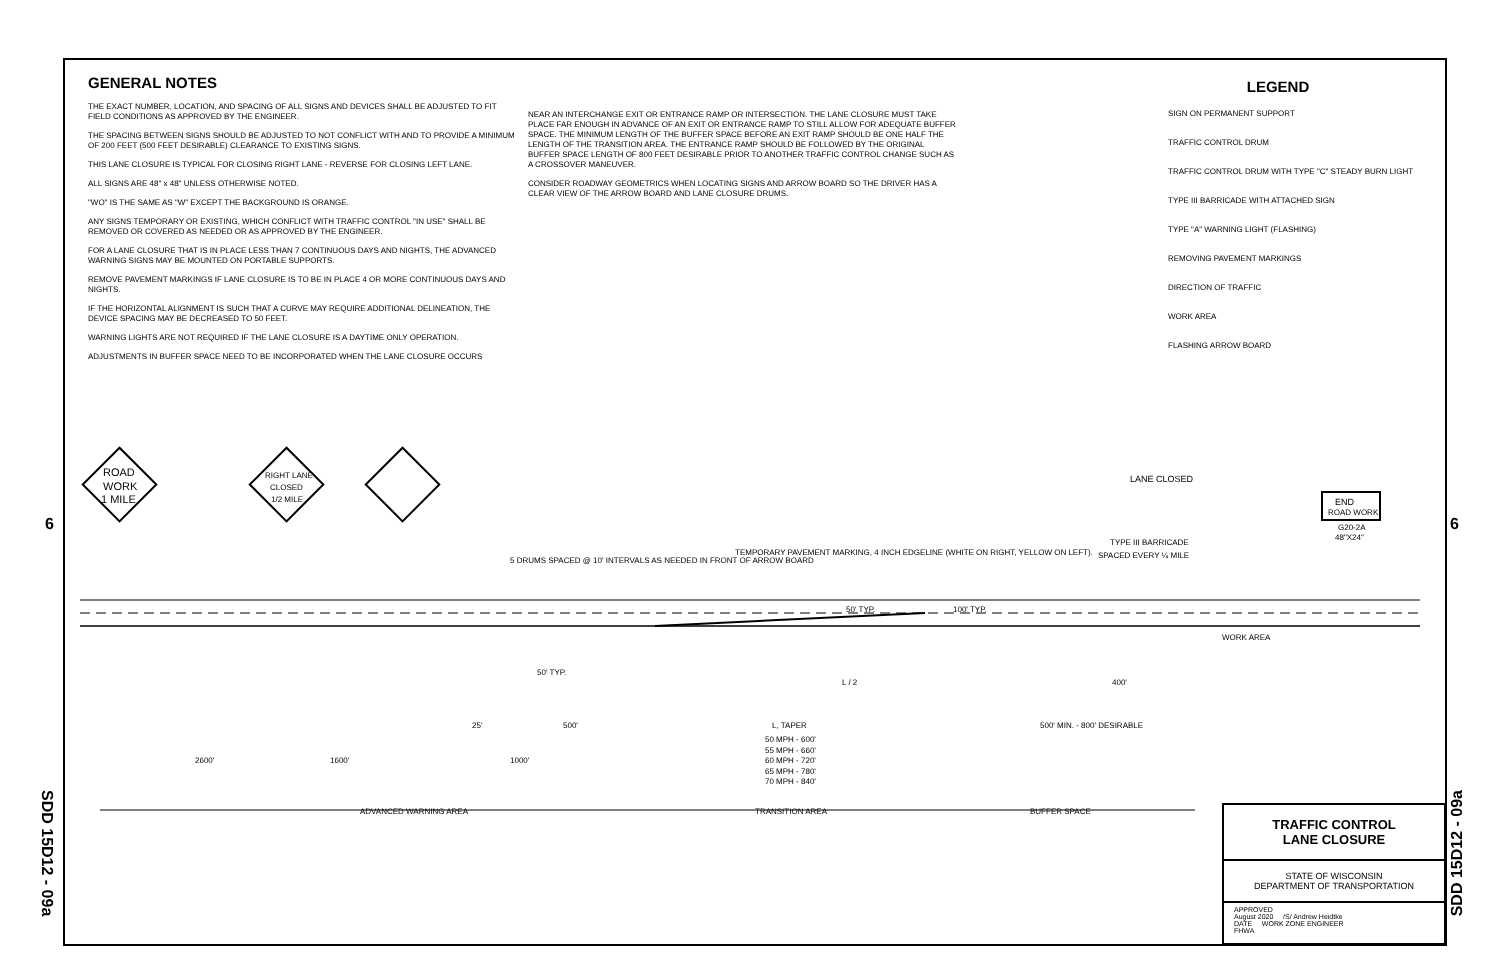GENERAL NOTES
THE EXACT NUMBER, LOCATION, AND SPACING OF ALL SIGNS AND DEVICES SHALL BE ADJUSTED TO FIT FIELD CONDITIONS AS APPROVED BY THE ENGINEER.
THE SPACING BETWEEN SIGNS SHOULD BE ADJUSTED TO NOT CONFLICT WITH AND TO PROVIDE A MINIMUM OF 200 FEET (500 FEET DESIRABLE) CLEARANCE TO EXISTING SIGNS.
THIS LANE CLOSURE IS TYPICAL FOR CLOSING RIGHT LANE - REVERSE FOR CLOSING LEFT LANE.
ALL SIGNS ARE 48" x 48" UNLESS OTHERWISE NOTED.
"WO" IS THE SAME AS "W" EXCEPT THE BACKGROUND IS ORANGE.
ANY SIGNS TEMPORARY OR EXISTING, WHICH CONFLICT WITH TRAFFIC CONTROL "IN USE" SHALL BE REMOVED OR COVERED AS NEEDED OR AS APPROVED BY THE ENGINEER.
FOR A LANE CLOSURE THAT IS IN PLACE LESS THAN 7 CONTINUOUS DAYS AND NIGHTS, THE ADVANCED WARNING SIGNS MAY BE MOUNTED ON PORTABLE SUPPORTS.
REMOVE PAVEMENT MARKINGS IF LANE CLOSURE IS TO BE IN PLACE 4 OR MORE CONTINUOUS DAYS AND NIGHTS.
IF THE HORIZONTAL ALIGNMENT IS SUCH THAT A CURVE MAY REQUIRE ADDITIONAL DELINEATION, THE DEVICE SPACING MAY BE DECREASED TO 50 FEET.
WARNING LIGHTS ARE NOT REQUIRED IF THE LANE CLOSURE IS A DAYTIME ONLY OPERATION.
ADJUSTMENTS IN BUFFER SPACE NEED TO BE INCORPORATED WHEN THE LANE CLOSURE OCCURS
NEAR AN INTERCHANGE EXIT OR ENTRANCE RAMP OR INTERSECTION. THE LANE CLOSURE MUST TAKE PLACE FAR ENOUGH IN ADVANCE OF AN EXIT OR ENTRANCE RAMP TO STILL ALLOW FOR ADEQUATE BUFFER SPACE. THE MINIMUM LENGTH OF THE BUFFER SPACE BEFORE AN EXIT RAMP SHOULD BE ONE HALF THE LENGTH OF THE TRANSITION AREA. THE ENTRANCE RAMP SHOULD BE FOLLOWED BY THE ORIGINAL BUFFER SPACE LENGTH OF 800 FEET DESIRABLE PRIOR TO ANOTHER TRAFFIC CONTROL CHANGE SUCH AS A CROSSOVER MANEUVER.
CONSIDER ROADWAY GEOMETRICS WHEN LOCATING SIGNS AND ARROW BOARD SO THE DRIVER HAS A CLEAR VIEW OF THE ARROW BOARD AND LANE CLOSURE DRUMS.
LEGEND
SIGN ON PERMANENT SUPPORT
TRAFFIC CONTROL DRUM
TRAFFIC CONTROL DRUM WITH TYPE "C" STEADY BURN LIGHT
TYPE III BARRICADE WITH ATTACHED SIGN
TYPE "A" WARNING LIGHT (FLASHING)
REMOVING PAVEMENT MARKINGS
DIRECTION OF TRAFFIC
WORK AREA
FLASHING ARROW BOARD
ROAD
WORK
1 MILE
RIGHT LANE
CLOSED
1/2 MILE
LANE CLOSED
END
ROAD WORK
G20-2A
48"X24"
TYPE III BARRICADE
SPACED EVERY ¼ MILE
5 DRUMS SPACED @ 10' INTERVALS AS NEEDED IN FRONT OF ARROW BOARD
TEMPORARY PAVEMENT MARKING, 4 INCH EDGELINE (WHITE ON RIGHT, YELLOW ON LEFT).
50' TYP.
100' TYP.
WORK AREA
50' TYP.
L / 2
400'
25'
500'
L, TAPER
500' MIN. - 800' DESIRABLE
50 MPH - 600'
55 MPH - 660'
60 MPH - 720'
65 MPH - 780'
70 MPH - 840'
2600'
1600'
1000'
ADVANCED WARNING AREA
TRANSITION AREA
BUFFER SPACE
TRAFFIC CONTROL
LANE CLOSURE
STATE OF WISCONSIN
DEPARTMENT OF TRANSPORTATION
APPROVED
August 2020 /S/ Andrew Heidtke
DATE WORK ZONE ENGINEER
FHWA
6 6
SDD 15D12 - 09a
SDD 15D12 - 09a